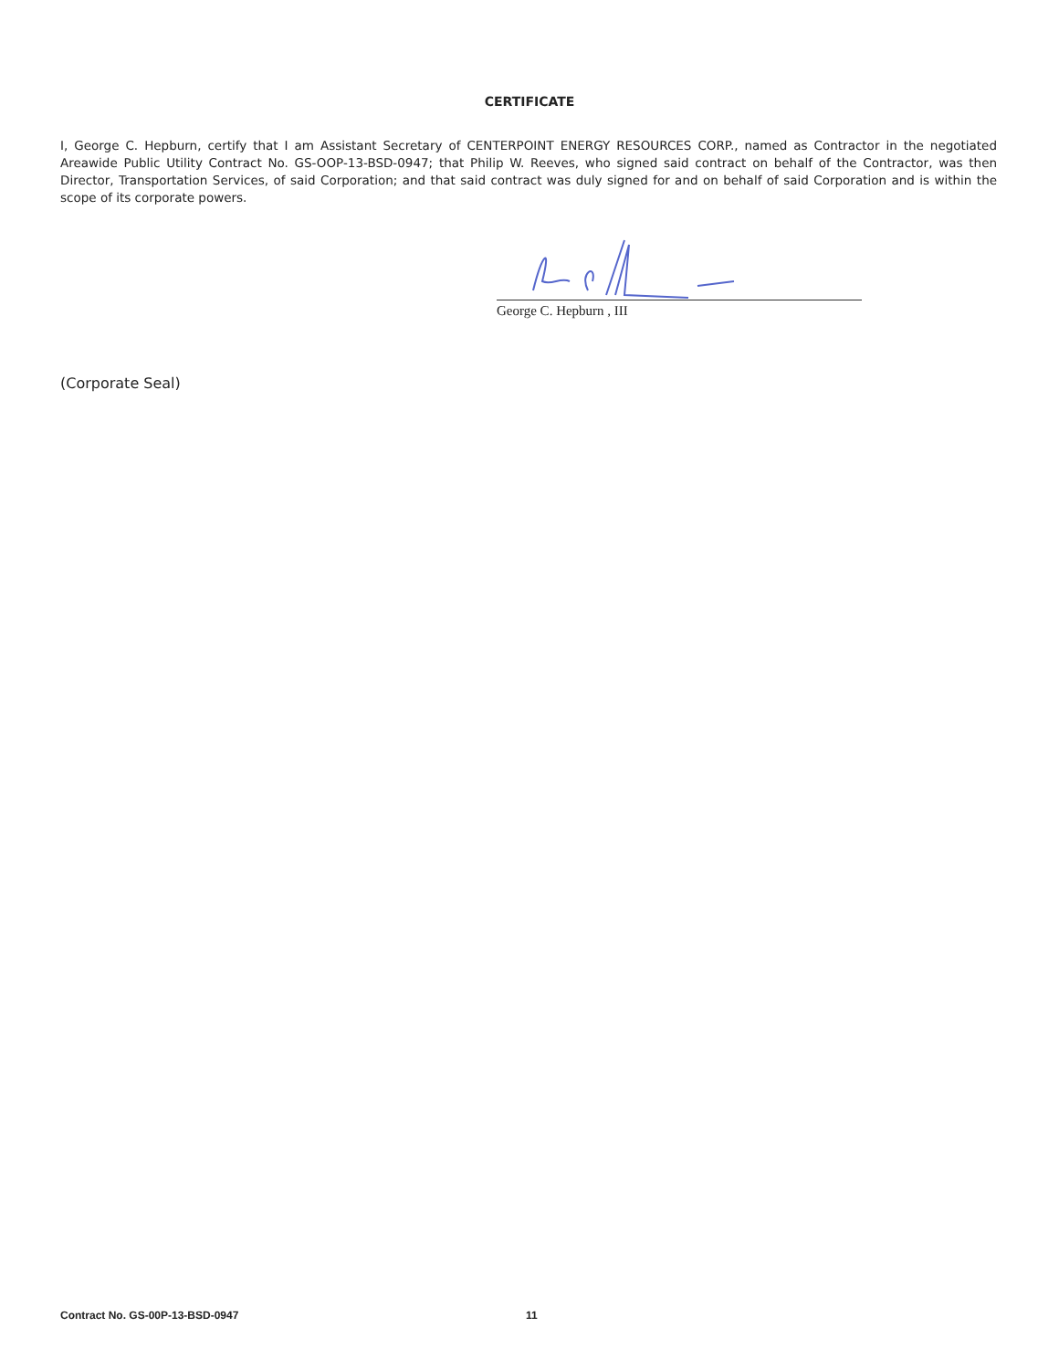CERTIFICATE
I, George C. Hepburn, certify that I am Assistant Secretary of CENTERPOINT ENERGY RESOURCES CORP., named as Contractor in the negotiated Areawide Public Utility Contract No. GS-OOP-13-BSD-0947; that Philip W. Reeves, who signed said contract on behalf of the Contractor, was then Director, Transportation Services, of said Corporation; and that said contract was duly signed for and on behalf of said Corporation and is within the scope of its corporate powers.
George C. Hepburn , III
(Corporate Seal)
Contract No. GS-00P-13-BSD-0947 11